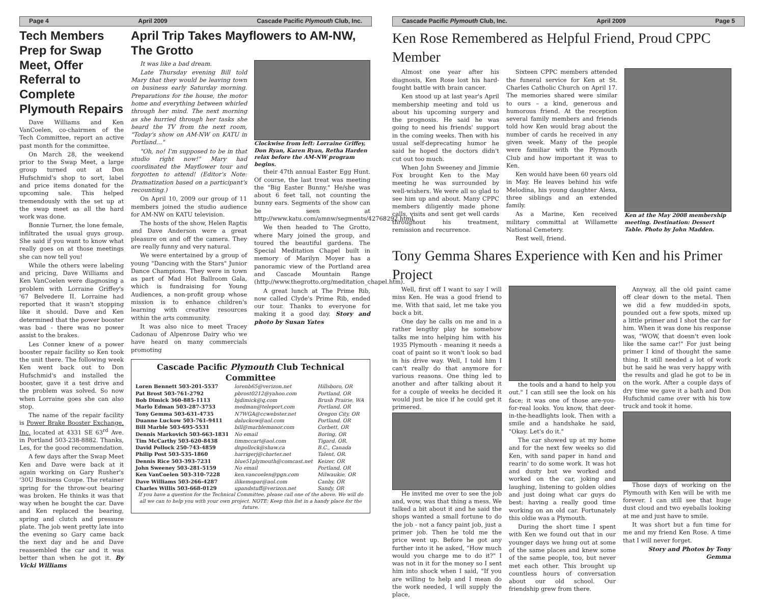Page 4 April 2009 Cascade Pacific Plymouth Club, Inc.
Tech Members Prep for Swap Meet, Offer Referral to Complete Plymouth Repairs
Dave Williams and Ken VanCoelen, co-chairmen of the Tech Committee, report an active past month for the committee.
On March 28, the weekend prior to the Swap Meet, a large group turned out at Don Hufschmid's shop to sort, label and price items donated for the upcoming sale. This helped tremendously with the set up at the swap meet as all the hard work was done.
Bonnie Turner, the lone female, infiltrated the usual guys group. She said if you want to know what really goes on at those meetings she can now tell you!
While the others were labeling and pricing, Dave Williams and Ken VanCoelen were diagnosing a problem with Lorraine Griffey's '67 Belvedere II. Lorraine had reported that it wasn't stopping like it should. Dave and Ken determined that the power booster was bad - there was no power assist to the brakes.
Les Conner knew of a power booster repair facility so Ken took the unit there. The following week Ken went back out to Don Hufschmid's and installed the booster, gave it a test drive and the problem was solved. So now when Lorraine goes she can also stop.
The name of the repair facility is Power Brake Booster Exchange, Inc. located at 4331 SE 63<sup>rd</sup> Ave. in Portland 503-238-8882. Thanks, Les, for the good recommendation.
A few days after the Swap Meet Ken and Dave were back at it again working on Gary Rusher's '30U Business Coupe. The retainer spring for the throw-out bearing was broken. He thinks it was that way when he bought the car. Dave and Ken replaced the bearing, spring and clutch and pressure plate. The job went pretty late into the evening so Gary came back the next day and he and Dave reassembled the car and it was better than when he got it. By Vicki Williams
April Trip Takes Mayflowers to AM-NW, The Grotto
It was like a bad dream.
Late Thursday evening Bill told Mary that they would be leaving town on business early Saturday morning. Preparations for the house, the motor home and everything between whirled through her mind. The next morning as she hurried through her tasks she heard the TV from the next room, "Today's show on AM-NW on KATU in Portland…"
"Oh, no! I'm supposed to be in that studio right now!" Mary had coordinated the Mayflower tour and forgotten to attend! (Editor's Note: Dramatization based on a participant's recounting.)
On April 10, 2009 our group of 11 members joined the studio audience for AM-NW on KATU television.
The hosts of the show, Helen Raptis and Dave Anderson were a great pleasure on and off the camera. They are really funny and very natural.
We were entertained by a group of young "Dancing with the Stars" Junior Dance Champions. They were in town as part of Mad Hot Ballroom Gala, which is fundraising for Young Audiences, a non-profit group whose mission is to enhance children's learning with creative resources within the arts community.
It was also nice to meet Tracey Cadonau of Alpenrose Dairy who we have heard on many commercials promoting
Clockwise from left: Lorraine Griffey, Don Ryan, Karen Ryan, Retha Harden relax before the AM-NW program begins.
their 47th annual Easter Egg Hunt. Of course, the last treat was meeting the "Big Easter Bunny." He/she was about 6 feet tall, not counting the bunny ears. Segments of the show can be seen at http://www.katu.com/amnw/segments/42768292.html.
We then headed to The Grotto, where Mary joined the group, and toured the beautiful gardens. The Special Meditation Chapel built in memory of Marilyn Moyer has a panoramic view of the Portland area and Cascade Mountain Range (http://www.thegrotto.org/meditation_chapel.htm).
A great lunch at The Prime Rib, now called Clyde's Prime Rib, ended our tour. Thanks to everyone for making it a good day. Story and photo by Susan Yates
Cascade Pacific Plymouth Club Technical Committee
| Loren Bennett 503-201-5537 | lorenb65@verizon.net | Hillsboro, OR |
| Pat Brost 503-761-2792 | pbrost0212@yahoo.com | Portland, OR |
| Bob Dimick 360-885-1113 | bjdimick@q.com | Brush Prairie, WA |
| Marlo Edman 503-287-3753 | medman@teleport.com | Portland, OR |
| Tony Gemma 503-631-4735 | N7WGA@ccwebster.net | Oregon City, OR |
| Duanne Luckow 503-761-9411 | daluckow@aol.com | Portland, OR |
| Bill Marble 503-695-5531 | bill@marblemanor.com | Corbett, OR |
| Dennis Markovich 503-663-1831 | No email | Boring, OR |
| Tim McCarthy 503-620-8438 | timmccart@aol.com | Tigard, OR. |
| David Pollock 250-743-4859 | dnpollock@shaw.ca | B.C., Canada |
| Philip Post 503-535-1860 | harrigerj@charter.net | Talent, OR. |
| Dennis Rice 503-393-7231 | blue51plymouth@comcast.net | Keizer, OR |
| John Sweeney 503-281-5159 | No email | Portland, OR |
| Ken VanCoelen 503-310-7228 | ken.vancoelen@pgn.com | Milwaukie, OR |
| Dave Williams 503-266-4287 | ilikemopar@aol.com | Canby, OR |
| Charles Willis 503-668-0129 | upandstuff@verizon.net | Sandy, OR |
If you have a question for the Technical Committee, please call one of the above. We will do all we can to help you with your own project. NOTE: Keep this list in a handy place for the future.
Cascade Pacific Plymouth Club, Inc. April 2009 Page 5
Ken Rose Remembered as Helpful Friend, Proud CPPC Member
Almost one year after his diagnosis, Ken Rose lost his hard-fought battle with brain cancer.
Ken stood up at last year's April membership meeting and told us about his upcoming surgery and the prognosis. He said he was going to need his friends' support in the coming weeks. Then with his usual self-deprecating humor he said he hoped the doctors didn't cut out too much.
When John Sweeney and Jimmie Fox brought Ken to the May meeting he was surrounded by well-wishers. We were all so glad to see him up and about. Many CPPC members diligently made phone calls, visits and sent get well cards throughout his treatment, remission and recurrence.
Sixteen CPPC members attended the funeral service for Ken at St. Charles Catholic Church on April 17. The memories shared were similar to ours – a kind, generous and humorous friend. At the reception several family members and friends told how Ken would brag about the number of cards he received in any given week. Many of the people were familiar with the Plymouth Club and how important it was to Ken.
Ken would have been 60 years old in May. He leaves behind his wife Melodina, his young daughter Alexa, three siblings and an extended family.
As a Marine, Ken received military committal at Willamette National Cemetery.
Rest well, friend.
Ken at the May 2008 membership meeting. Destination: Dessert Table. Photo by John Madden.
Tony Gemma Shares Experience with Ken and his Primer Project
Well, first off I want to say I will miss Ken. He was a good friend to me. With that said, let me take you back a bit.
One day he calls on me and in a rather lengthy play he somehow talks me into helping him with his 1935 Plymouth - meaning it needs a coat of paint so it won't look so bad in his drive way. Well, I told him I can't really do that anymore for various reasons. One thing led to another and after talking about it for a couple of weeks he decided it would just be nice if he could get it primered.
He invited me over to see the job and, wow, was that thing a mess. We talked a bit about it and he said the shops wanted a small fortune to do the job - not a fancy paint job, just a primer job. Then he told me the price went up. Before he got any further into it he asked, "How much would you charge me to do it?" I was not in it for the money so I sent him into shock when I said, "If you are willing to help and I mean do the work needed, I will supply the place,
the tools and a hand to help you out." I can still see the look on his face; it was one of those are-you-for-real looks. You know, that deer-in-the-headlights look. Then with a smile and a handshake he said, "Okay. Let's do it."
The car showed up at my home and for the next few weeks so did Ken, with sand paper in hand and rearin' to do some work. It was hot and dusty but we worked and worked on the car, joking and laughing, listening to golden oldies and just doing what car guys do best: having a really good time working on an old car. Fortunately this oldie was a Plymouth.
During the short time I spent with Ken we found out that in our younger days we hung out at some of the same places and knew some of the same people, too, but never met each other. This brought up countless hours of conversation about our old school. Our friendship grew from there.
Anyway, all the old paint came off clear down to the metal. Then we did a few mudded-in spots, pounded out a few spots, mixed up a little primer and I shot the car for him. When it was done his response was, "WOW, that doesn't even look like the same car!" For just being primer I kind of thought the same thing. It still needed a lot of work but he said he was very happy with the results and glad he got to be in on the work. After a couple days of dry time we gave it a bath and Don Hufschmid came over with his tow truck and took it home.
Those days of working on the Plymouth with Ken will be with me forever. I can still see that huge dust cloud and two eyeballs looking at me and just have to smile.
It was short but a fun time for me and my friend Ken Rose. A time that I will never forget.
Story and Photos by Tony Gemma